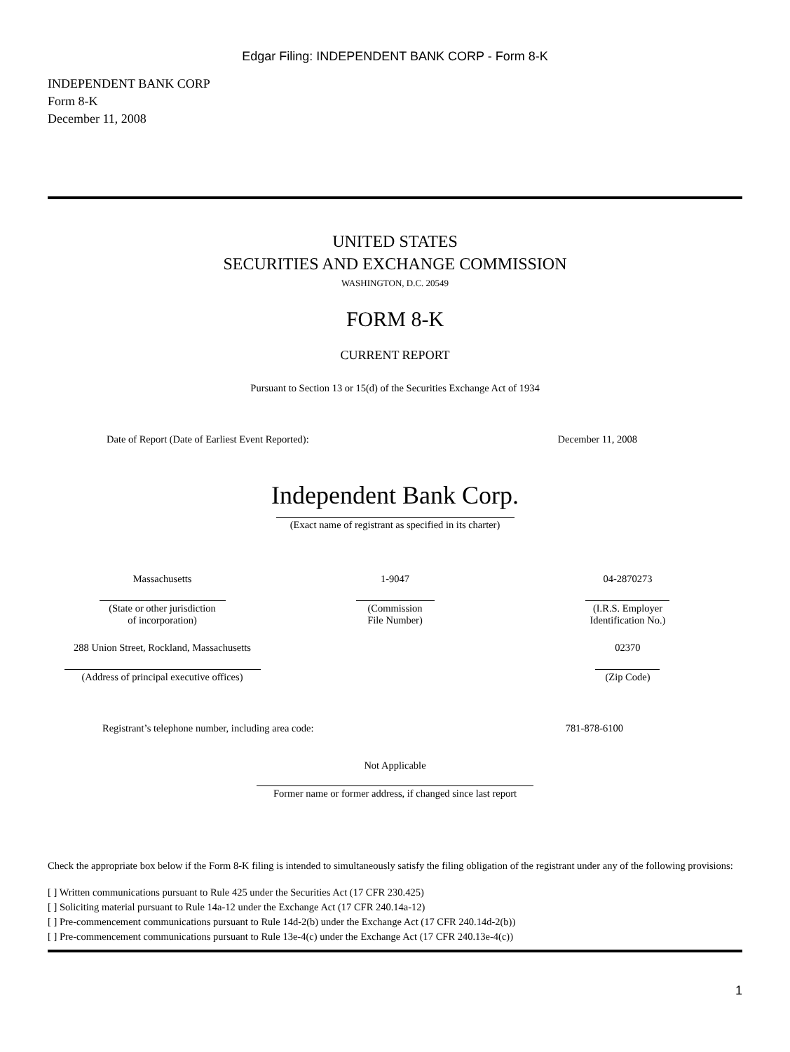Edgar Filing: INDEPENDENT BANK CORP - Form 8-K
INDEPENDENT BANK CORP
Form 8-K
December 11, 2008
UNITED STATES
SECURITIES AND EXCHANGE COMMISSION
WASHINGTON, D.C. 20549
FORM 8-K
CURRENT REPORT
Pursuant to Section 13 or 15(d) of the Securities Exchange Act of 1934
| Date of Report (Date of Earliest Event Reported): | December 11, 2008 |
Independent Bank Corp.
(Exact name of registrant as specified in its charter)
| Massachusetts | 1-9047 | 04-2870273 |
| (State or other jurisdiction of incorporation) | (Commission File Number) | (I.R.S. Employer Identification No.) |
| 288 Union Street, Rockland, Massachusetts | | 02370 |
| (Address of principal executive offices) | | (Zip Code) |
| Registrant’s telephone number, including area code: | 781-878-6100 |
Not Applicable
Former name or former address, if changed since last report
Check the appropriate box below if the Form 8-K filing is intended to simultaneously satisfy the filing obligation of the registrant under any of the following provisions:
[ ] Written communications pursuant to Rule 425 under the Securities Act (17 CFR 230.425)
[ ] Soliciting material pursuant to Rule 14a-12 under the Exchange Act (17 CFR 240.14a-12)
[ ] Pre-commencement communications pursuant to Rule 14d-2(b) under the Exchange Act (17 CFR 240.14d-2(b))
[ ] Pre-commencement communications pursuant to Rule 13e-4(c) under the Exchange Act (17 CFR 240.13e-4(c))
1